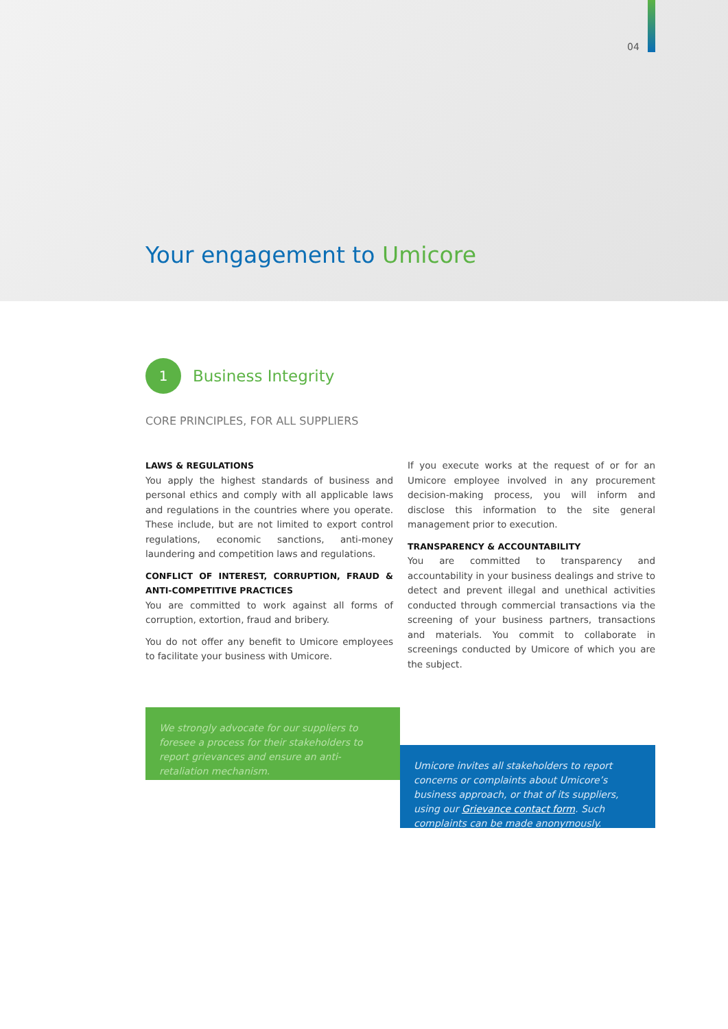04
Your engagement to Umicore
1
Business Integrity
CORE PRINCIPLES, FOR ALL SUPPLIERS
LAWS & REGULATIONS
You apply the highest standards of business and personal ethics and comply with all applicable laws and regulations in the countries where you operate. These include, but are not limited to export control regulations, economic sanctions, anti-money laundering and competition laws and regulations.
CONFLICT OF INTEREST, CORRUPTION, FRAUD & ANTI-COMPETITIVE PRACTICES
You are committed to work against all forms of corruption, extortion, fraud and bribery.
You do not offer any benefit to Umicore employees to facilitate your business with Umicore.
If you execute works at the request of or for an Umicore employee involved in any procurement decision-making process, you will inform and disclose this information to the site general management prior to execution.
TRANSPARENCY & ACCOUNTABILITY
You are committed to transparency and accountability in your business dealings and strive to detect and prevent illegal and unethical activities conducted through commercial transactions via the screening of your business partners, transactions and materials. You commit to collaborate in screenings conducted by Umicore of which you are the subject.
We strongly advocate for our suppliers to foresee a process for their stakeholders to report grievances and ensure an anti-retaliation mechanism.
Umicore invites all stakeholders to report concerns or complaints about Umicore’s business approach, or that of its suppliers, using our Grievance contact form. Such complaints can be made anonymously.